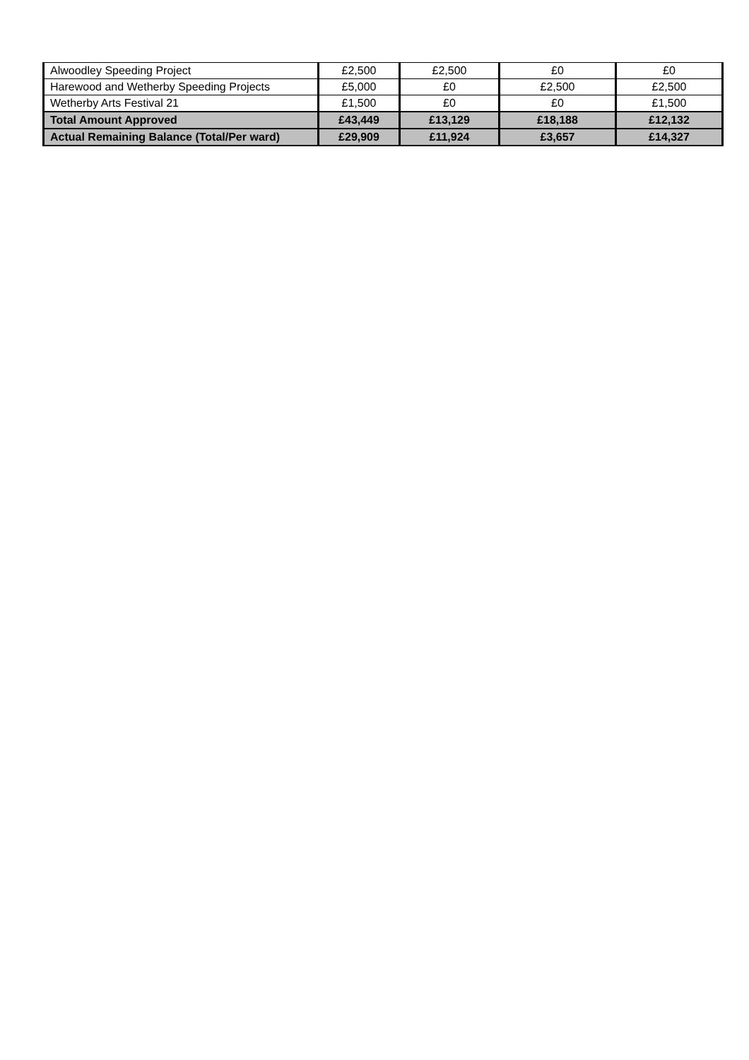| Alwoodley Speeding Project | £2,500 | £2,500 | £0 | £0 |
| Harewood and Wetherby Speeding Projects | £5,000 | £0 | £2,500 | £2,500 |
| Wetherby Arts Festival 21 | £1,500 | £0 | £0 | £1,500 |
| Total Amount Approved | £43,449 | £13,129 | £18,188 | £12,132 |
| Actual Remaining Balance (Total/Per ward) | £29,909 | £11,924 | £3,657 | £14,327 |